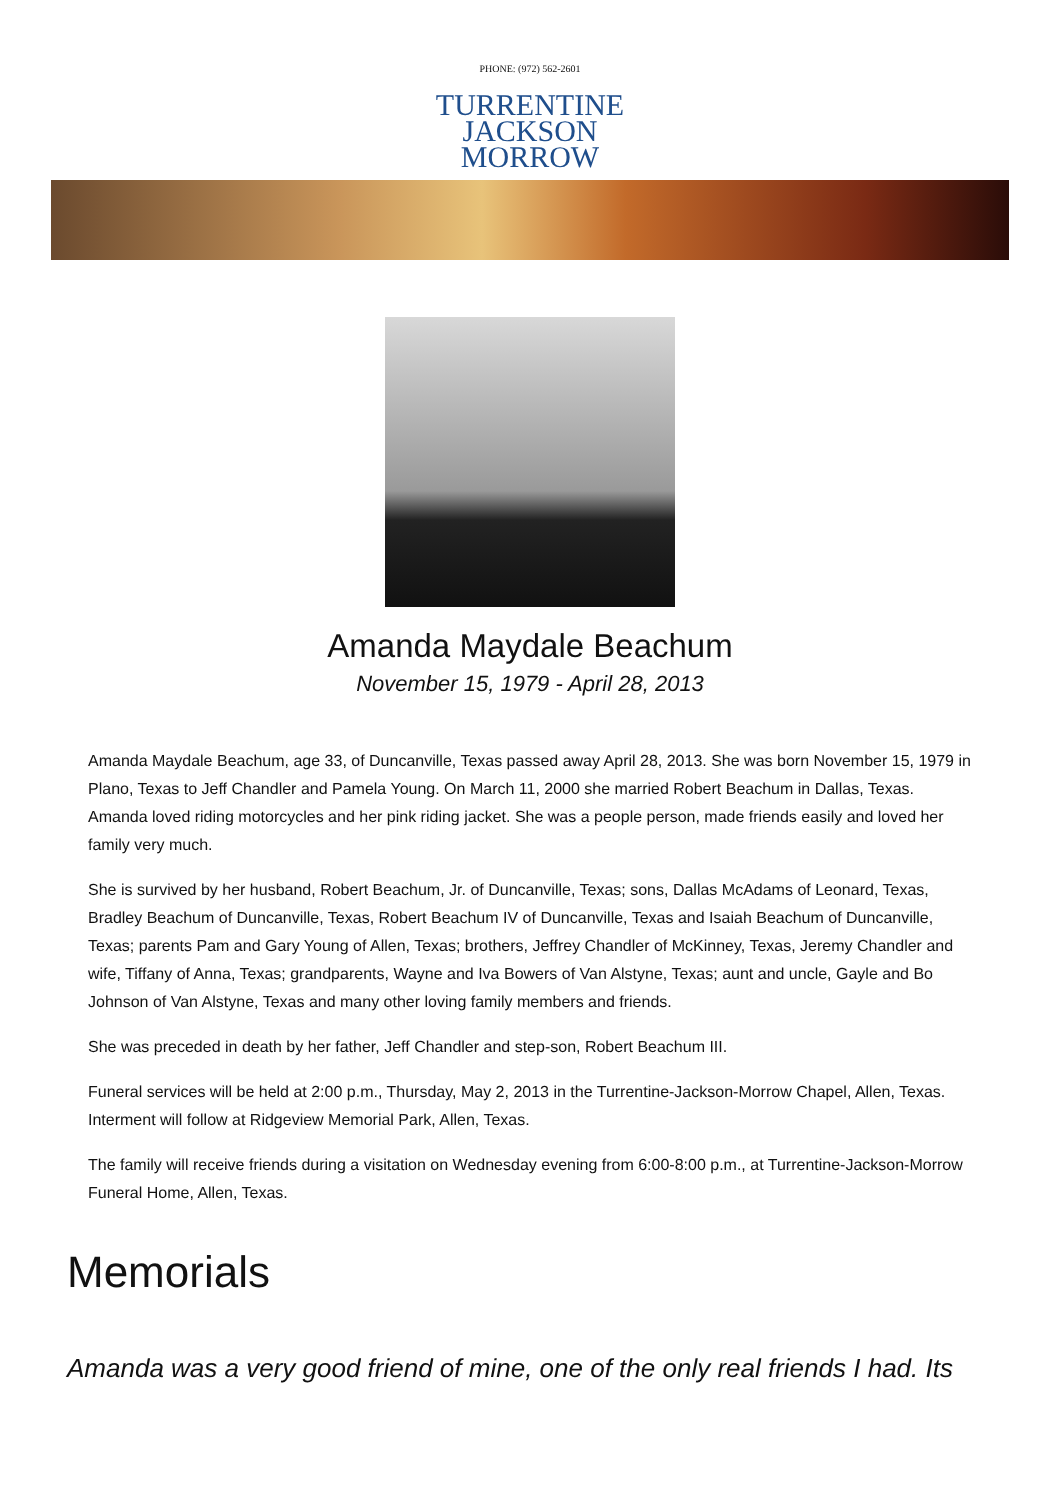PHONE: (972) 562-2601
TURRENTINE
JACKSON
MORROW
Amanda Maydale Beachum
November 15, 1979 - April 28, 2013
Amanda Maydale Beachum, age 33, of Duncanville, Texas passed away April 28, 2013. She was born November 15, 1979 in Plano, Texas to Jeff Chandler and Pamela Young. On March 11, 2000 she married Robert Beachum in Dallas, Texas. Amanda loved riding motorcycles and her pink riding jacket. She was a people person, made friends easily and loved her family very much.
She is survived by her husband, Robert Beachum, Jr. of Duncanville, Texas; sons, Dallas McAdams of Leonard, Texas, Bradley Beachum of Duncanville, Texas, Robert Beachum IV of Duncanville, Texas and Isaiah Beachum of Duncanville, Texas; parents Pam and Gary Young of Allen, Texas; brothers, Jeffrey Chandler of McKinney, Texas, Jeremy Chandler and wife, Tiffany of Anna, Texas; grandparents, Wayne and Iva Bowers of Van Alstyne, Texas; aunt and uncle, Gayle and Bo Johnson of Van Alstyne, Texas and many other loving family members and friends.
She was preceded in death by her father, Jeff Chandler and step-son, Robert Beachum III.
Funeral services will be held at 2:00 p.m., Thursday, May 2, 2013 in the Turrentine-Jackson-Morrow Chapel, Allen, Texas. Interment will follow at Ridgeview Memorial Park, Allen, Texas.
The family will receive friends during a visitation on Wednesday evening from 6:00-8:00 p.m., at Turrentine-Jackson-Morrow Funeral Home, Allen, Texas.
Memorials
Amanda was a very good friend of mine, one of the only real friends I had. Its